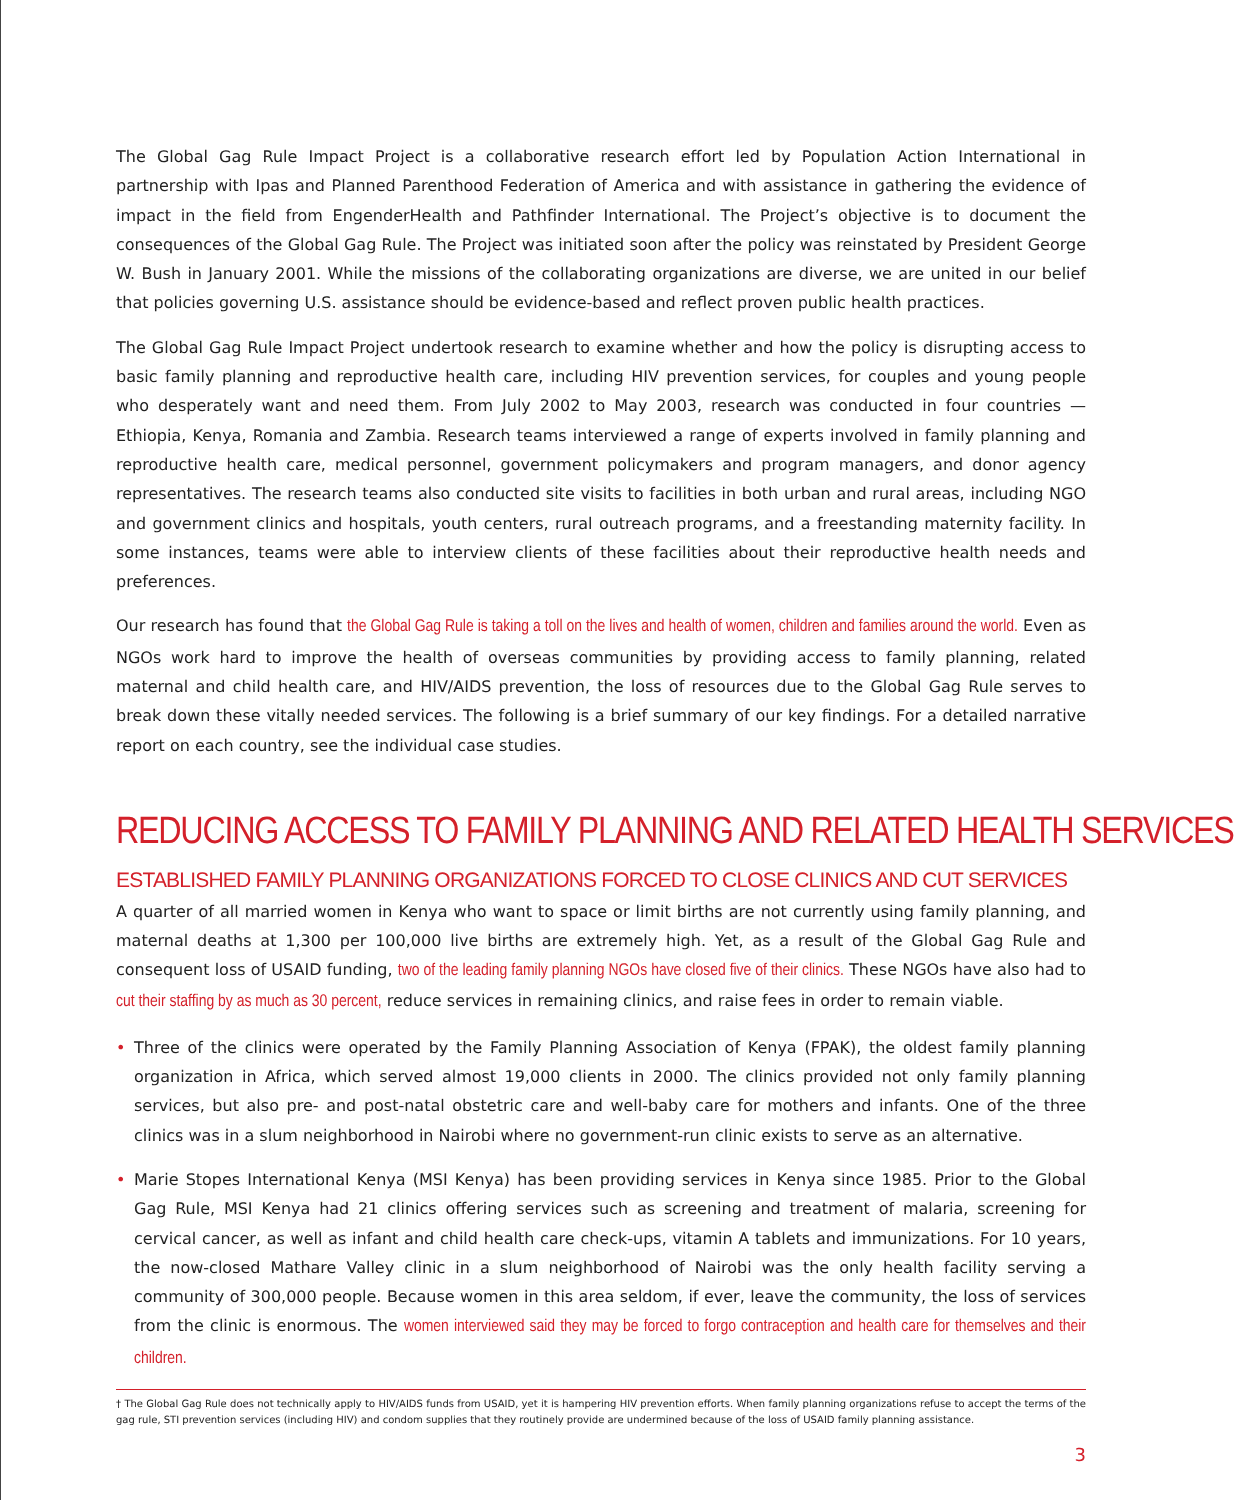The Global Gag Rule Impact Project is a collaborative research effort led by Population Action International in partnership with Ipas and Planned Parenthood Federation of America and with assistance in gathering the evidence of impact in the field from EngenderHealth and Pathfinder International. The Project’s objective is to document the consequences of the Global Gag Rule. The Project was initiated soon after the policy was reinstated by President George W. Bush in January 2001. While the missions of the collaborating organizations are diverse, we are united in our belief that policies governing U.S. assistance should be evidence-based and reflect proven public health practices.
The Global Gag Rule Impact Project undertook research to examine whether and how the policy is disrupting access to basic family planning and reproductive health care, including HIV prevention services, for couples and young people who desperately want and need them. From July 2002 to May 2003, research was conducted in four countries — Ethiopia, Kenya, Romania and Zambia. Research teams interviewed a range of experts involved in family planning and reproductive health care, medical personnel, government policymakers and program managers, and donor agency representatives. The research teams also conducted site visits to facilities in both urban and rural areas, including NGO and government clinics and hospitals, youth centers, rural outreach programs, and a freestanding maternity facility. In some instances, teams were able to interview clients of these facilities about their reproductive health needs and preferences.
Our research has found that the Global Gag Rule is taking a toll on the lives and health of women, children and families around the world. Even as NGOs work hard to improve the health of overseas communities by providing access to family planning, related maternal and child health care, and HIV/AIDS prevention, the loss of resources due to the Global Gag Rule serves to break down these vitally needed services. The following is a brief summary of our key findings. For a detailed narrative report on each country, see the individual case studies.
REDUCING ACCESS TO FAMILY PLANNING AND RELATED HEALTH SERVICES
ESTABLISHED FAMILY PLANNING ORGANIZATIONS FORCED TO CLOSE CLINICS AND CUT SERVICES
A quarter of all married women in Kenya who want to space or limit births are not currently using family planning, and maternal deaths at 1,300 per 100,000 live births are extremely high. Yet, as a result of the Global Gag Rule and consequent loss of USAID funding, two of the leading family planning NGOs have closed five of their clinics. These NGOs have also had to cut their staffing by as much as 30 percent, reduce services in remaining clinics, and raise fees in order to remain viable.
• Three of the clinics were operated by the Family Planning Association of Kenya (FPAK), the oldest family planning organization in Africa, which served almost 19,000 clients in 2000. The clinics provided not only family planning services, but also pre- and post-natal obstetric care and well-baby care for mothers and infants. One of the three clinics was in a slum neighborhood in Nairobi where no government-run clinic exists to serve as an alternative.
• Marie Stopes International Kenya (MSI Kenya) has been providing services in Kenya since 1985. Prior to the Global Gag Rule, MSI Kenya had 21 clinics offering services such as screening and treatment of malaria, screening for cervical cancer, as well as infant and child health care check-ups, vitamin A tablets and immunizations. For 10 years, the now-closed Mathare Valley clinic in a slum neighborhood of Nairobi was the only health facility serving a community of 300,000 people. Because women in this area seldom, if ever, leave the community, the loss of services from the clinic is enormous. The women interviewed said they may be forced to forgo contraception and health care for themselves and their children.
† The Global Gag Rule does not technically apply to HIV/AIDS funds from USAID, yet it is hampering HIV prevention efforts. When family planning organizations refuse to accept the terms of the gag rule, STI prevention services (including HIV) and condom supplies that they routinely provide are undermined because of the loss of USAID family planning assistance.
3